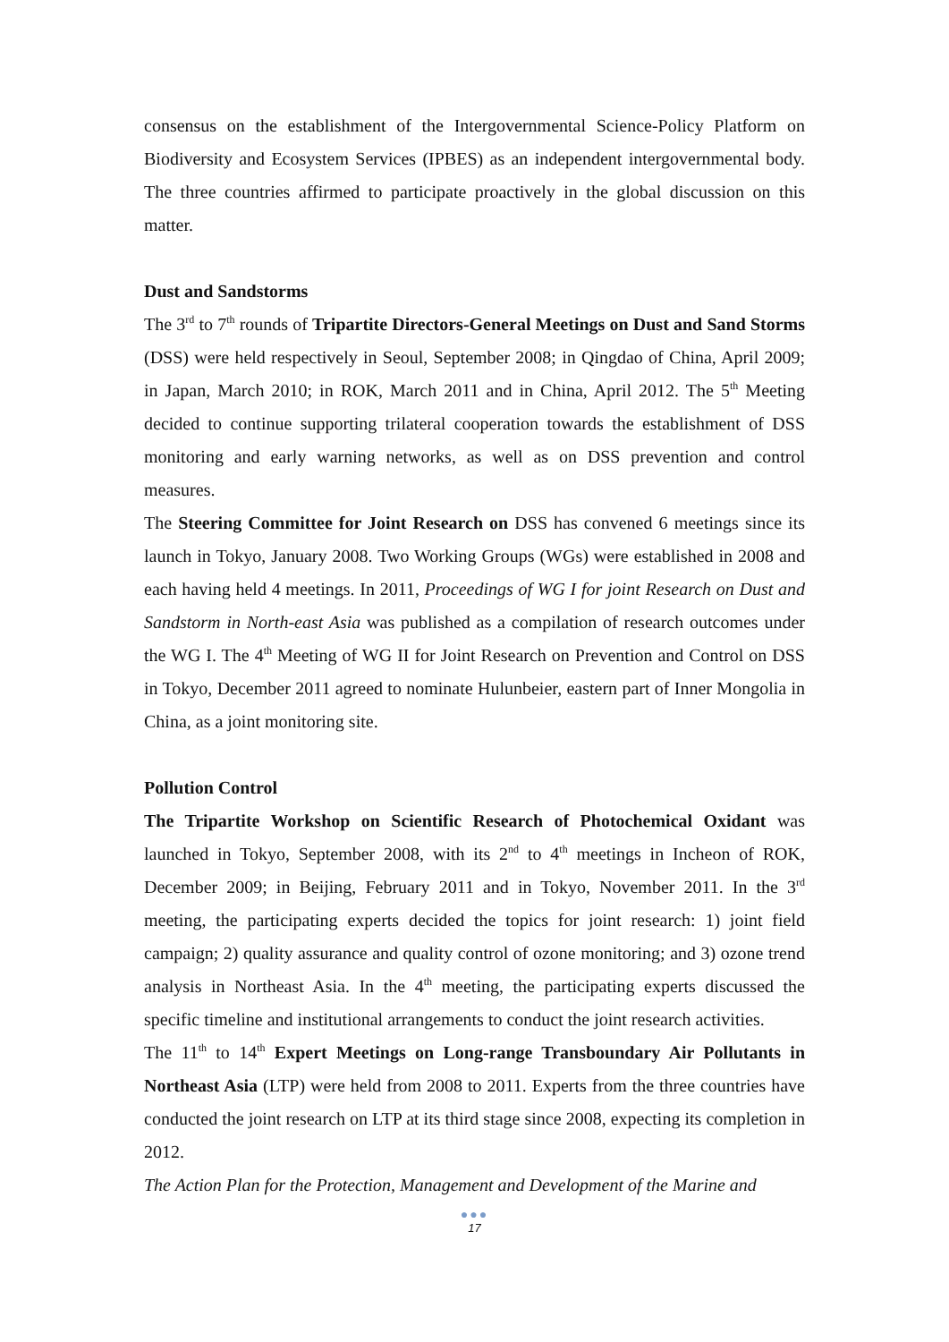consensus on the establishment of the Intergovernmental Science-Policy Platform on Biodiversity and Ecosystem Services (IPBES) as an independent intergovernmental body. The three countries affirmed to participate proactively in the global discussion on this matter.
Dust and Sandstorms
The 3<sup>rd</sup> to 7<sup>th</sup> rounds of Tripartite Directors-General Meetings on Dust and Sand Storms (DSS) were held respectively in Seoul, September 2008; in Qingdao of China, April 2009; in Japan, March 2010; in ROK, March 2011 and in China, April 2012. The 5<sup>th</sup> Meeting decided to continue supporting trilateral cooperation towards the establishment of DSS monitoring and early warning networks, as well as on DSS prevention and control measures.
The Steering Committee for Joint Research on DSS has convened 6 meetings since its launch in Tokyo, January 2008. Two Working Groups (WGs) were established in 2008 and each having held 4 meetings. In 2011, Proceedings of WG I for joint Research on Dust and Sandstorm in North-east Asia was published as a compilation of research outcomes under the WG I. The 4<sup>th</sup> Meeting of WG II for Joint Research on Prevention and Control on DSS in Tokyo, December 2011 agreed to nominate Hulunbeier, eastern part of Inner Mongolia in China, as a joint monitoring site.
Pollution Control
The Tripartite Workshop on Scientific Research of Photochemical Oxidant was launched in Tokyo, September 2008, with its 2<sup>nd</sup> to 4<sup>th</sup> meetings in Incheon of ROK, December 2009; in Beijing, February 2011 and in Tokyo, November 2011. In the 3<sup>rd</sup> meeting, the participating experts decided the topics for joint research: 1) joint field campaign; 2) quality assurance and quality control of ozone monitoring; and 3) ozone trend analysis in Northeast Asia. In the 4<sup>th</sup> meeting, the participating experts discussed the specific timeline and institutional arrangements to conduct the joint research activities.
The 11<sup>th</sup> to 14<sup>th</sup> Expert Meetings on Long-range Transboundary Air Pollutants in Northeast Asia (LTP) were held from 2008 to 2011. Experts from the three countries have conducted the joint research on LTP at its third stage since 2008, expecting its completion in 2012.
The Action Plan for the Protection, Management and Development of the Marine and
●●●
17